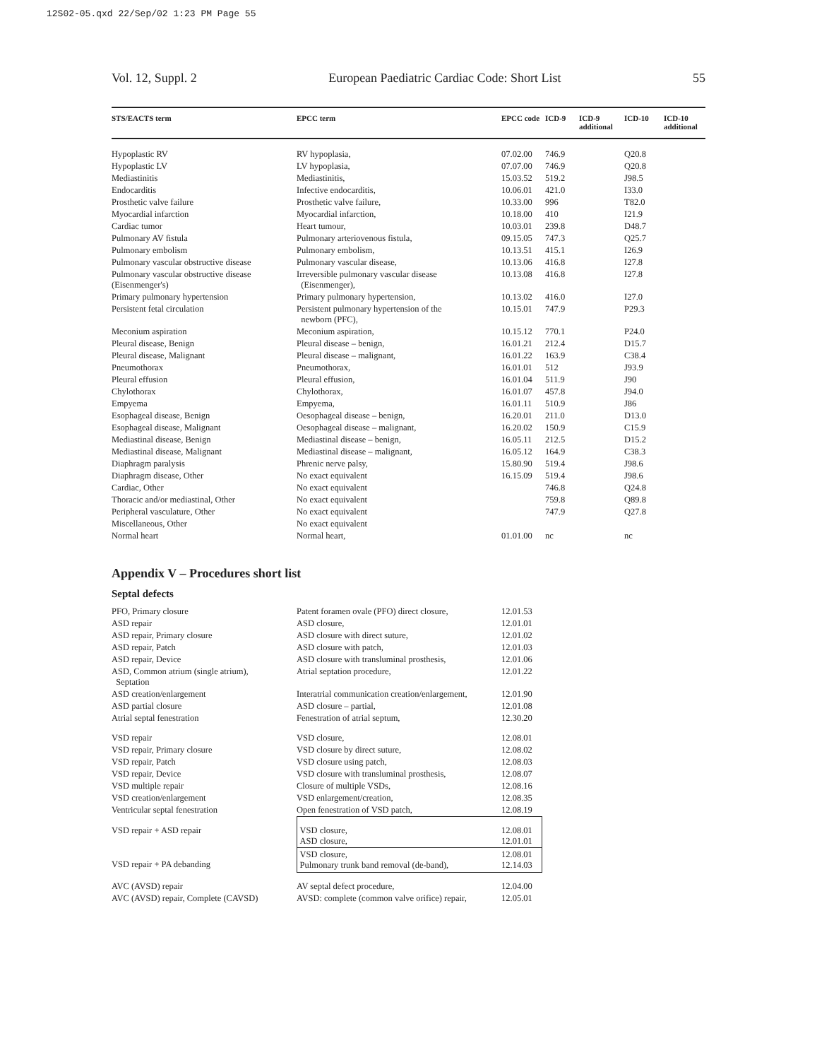12S02-05.qxd 22/Sep/02 1:23 PM Page 55
Vol. 12, Suppl. 2 European Paediatric Cardiac Code: Short List 55
| STS/EACTS term | EPCC term | EPCC code | ICD-9 | ICD-9 additional | ICD-10 | ICD-10 additional |
| --- | --- | --- | --- | --- | --- | --- |
| Hypoplastic RV | RV hypoplasia, | 07.02.00 | 746.9 | | Q20.8 | |
| Hypoplastic LV | LV hypoplasia, | 07.07.00 | 746.9 | | Q20.8 | |
| Mediastinitis | Mediastinitis, | 15.03.52 | 519.2 | | J98.5 | |
| Endocarditis | Infective endocarditis, | 10.06.01 | 421.0 | | I33.0 | |
| Prosthetic valve failure | Prosthetic valve failure, | 10.33.00 | 996 | | T82.0 | |
| Myocardial infarction | Myocardial infarction, | 10.18.00 | 410 | | I21.9 | |
| Cardiac tumor | Heart tumour, | 10.03.01 | 239.8 | | D48.7 | |
| Pulmonary AV fistula | Pulmonary arteriovenous fistula, | 09.15.05 | 747.3 | | Q25.7 | |
| Pulmonary embolism | Pulmonary embolism, | 10.13.51 | 415.1 | | I26.9 | |
| Pulmonary vascular obstructive disease | Pulmonary vascular disease, | 10.13.06 | 416.8 | | I27.8 | |
| Pulmonary vascular obstructive disease (Eisenmenger's) | Irreversible pulmonary vascular disease (Eisenmenger), | 10.13.08 | 416.8 | | I27.8 | |
| Primary pulmonary hypertension | Primary pulmonary hypertension, | 10.13.02 | 416.0 | | I27.0 | |
| Persistent fetal circulation | Persistent pulmonary hypertension of the newborn (PFC), | 10.15.01 | 747.9 | | P29.3 | |
| Meconium aspiration | Meconium aspiration, | 10.15.12 | 770.1 | | P24.0 | |
| Pleural disease, Benign | Pleural disease – benign, | 16.01.21 | 212.4 | | D15.7 | |
| Pleural disease, Malignant | Pleural disease – malignant, | 16.01.22 | 163.9 | | C38.4 | |
| Pneumothorax | Pneumothorax, | 16.01.01 | 512 | | J93.9 | |
| Pleural effusion | Pleural effusion, | 16.01.04 | 511.9 | | J90 | |
| Chylothorax | Chylothorax, | 16.01.07 | 457.8 | | J94.0 | |
| Empyema | Empyema, | 16.01.11 | 510.9 | | J86 | |
| Esophageal disease, Benign | Oesophageal disease – benign, | 16.20.01 | 211.0 | | D13.0 | |
| Esophageal disease, Malignant | Oesophageal disease – malignant, | 16.20.02 | 150.9 | | C15.9 | |
| Mediastinal disease, Benign | Mediastinal disease – benign, | 16.05.11 | 212.5 | | D15.2 | |
| Mediastinal disease, Malignant | Mediastinal disease – malignant, | 16.05.12 | 164.9 | | C38.3 | |
| Diaphragm paralysis | Phrenic nerve palsy, | 15.80.90 | 519.4 | | J98.6 | |
| Diaphragm disease, Other | No exact equivalent | 16.15.09 | 519.4 | | J98.6 | |
| Cardiac, Other | No exact equivalent | | 746.8 | | Q24.8 | |
| Thoracic and/or mediastinal, Other | No exact equivalent | | 759.8 | | Q89.8 | |
| Peripheral vasculature, Other | No exact equivalent | | 747.9 | | Q27.8 | |
| Miscellaneous, Other | No exact equivalent | | | | | |
| Normal heart | Normal heart, | 01.01.00 | nc | | nc | |
Appendix V – Procedures short list
Septal defects
| PFO, Primary closure | Patent foramen ovale (PFO) direct closure, | 12.01.53 |
| ASD repair | ASD closure, | 12.01.01 |
| ASD repair, Primary closure | ASD closure with direct suture, | 12.01.02 |
| ASD repair, Patch | ASD closure with patch, | 12.01.03 |
| ASD repair, Device | ASD closure with transluminal prosthesis, | 12.01.06 |
| ASD, Common atrium (single atrium), Septation | Atrial septation procedure, | 12.01.22 |
| ASD creation/enlargement | Interatrial communication creation/enlargement, | 12.01.90 |
| ASD partial closure | ASD closure – partial, | 12.01.08 |
| Atrial septal fenestration | Fenestration of atrial septum, | 12.30.20 |
| VSD repair | VSD closure, | 12.08.01 |
| VSD repair, Primary closure | VSD closure by direct suture, | 12.08.02 |
| VSD repair, Patch | VSD closure using patch, | 12.08.03 |
| VSD repair, Device | VSD closure with transluminal prosthesis, | 12.08.07 |
| VSD multiple repair | Closure of multiple VSDs, | 12.08.16 |
| VSD creation/enlargement | VSD enlargement/creation, | 12.08.35 |
| Ventricular septal fenestration | Open fenestration of VSD patch, | 12.08.19 |
| VSD repair + ASD repair | VSD closure, ASD closure, | 12.08.01 12.01.01 |
| VSD repair + PA debanding | VSD closure, Pulmonary trunk band removal (de-band), | 12.08.01 12.14.03 |
| AVC (AVSD) repair | AV septal defect procedure, | 12.04.00 |
| AVC (AVSD) repair, Complete (CAVSD) | AVSD: complete (common valve orifice) repair, | 12.05.01 |